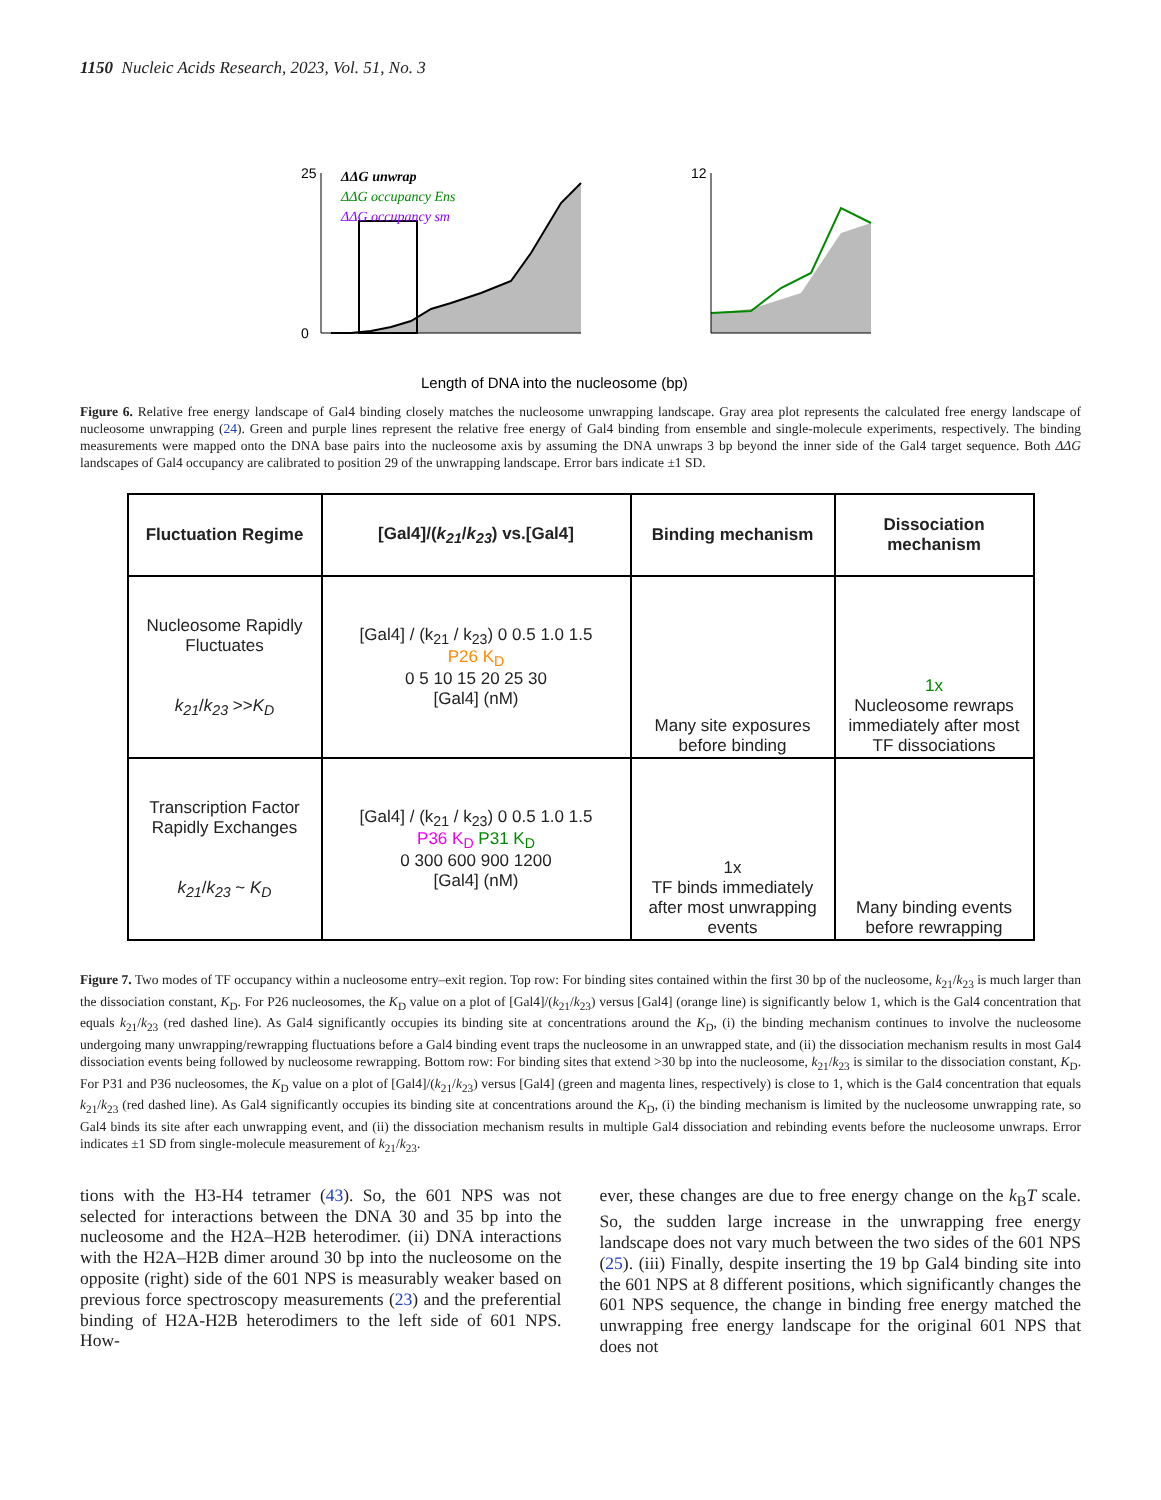1150 Nucleic Acids Research, 2023, Vol. 51, No. 3
25
0
ΔΔG unwrap
ΔΔG occupancy Ens
ΔΔG occupancy sm
12
Length of DNA into the nucleosome (bp)
Figure 6. Relative free energy landscape of Gal4 binding closely matches the nucleosome unwrapping landscape. Gray area plot represents the calculated free energy landscape of nucleosome unwrapping (24). Green and purple lines represent the relative free energy of Gal4 binding from ensemble and single-molecule experiments, respectively. The binding measurements were mapped onto the DNA base pairs into the nucleosome axis by assuming the DNA unwraps 3 bp beyond the inner side of the Gal4 target sequence. Both ΔΔG landscapes of Gal4 occupancy are calibrated to position 29 of the unwrapping landscape. Error bars indicate ±1 SD.
| Fluctuation Regime | [Gal4]/( k<sub>21</sub> / k<sub>23</sub> ) vs.[Gal4] | Binding mechanism | Dissociation mechanism |
| --- | --- | --- | --- |
| Nucleosome Rapidly Fluctuates k<sub>21</sub> / k<sub>23</sub> >> K<sub>D</sub> | [Gal4] / (k<sub>21</sub> / k<sub>23</sub>) 0 0.5 1.0 1.5 P26 K<sub>D</sub> 0 5 10 15 20 25 30 [Gal4] (nM) | Many site exposures before binding | 1x Nucleosome rewraps immediately after most TF dissociations |
| Transcription Factor Rapidly Exchanges k<sub>21</sub> / k<sub>23</sub> ~ K<sub>D</sub> | [Gal4] / (k<sub>21</sub> / k<sub>23</sub>) 0 0.5 1.0 1.5 P36 K<sub>D</sub> P31 K<sub>D</sub> 0 300 600 900 1200 [Gal4] (nM) | 1x TF binds immediately after most unwrapping events | Many binding events before rewrapping |
Figure 7. Two modes of TF occupancy within a nucleosome entry–exit region. Top row: For binding sites contained within the first 30 bp of the nucleosome, k<sub>21</sub>/k<sub>23</sub> is much larger than the dissociation constant, K<sub>D</sub>. For P26 nucleosomes, the K<sub>D</sub> value on a plot of [Gal4]/(k<sub>21</sub>/k<sub>23</sub>) versus [Gal4] (orange line) is significantly below 1, which is the Gal4 concentration that equals k<sub>21</sub>/k<sub>23</sub> (red dashed line). As Gal4 significantly occupies its binding site at concentrations around the K<sub>D</sub>, (i) the binding mechanism continues to involve the nucleosome undergoing many unwrapping/rewrapping fluctuations before a Gal4 binding event traps the nucleosome in an unwrapped state, and (ii) the dissociation mechanism results in most Gal4 dissociation events being followed by nucleosome rewrapping. Bottom row: For binding sites that extend >30 bp into the nucleosome, k<sub>21</sub>/k<sub>23</sub> is similar to the dissociation constant, K<sub>D</sub>. For P31 and P36 nucleosomes, the K<sub>D</sub> value on a plot of [Gal4]/(k<sub>21</sub>/k<sub>23</sub>) versus [Gal4] (green and magenta lines, respectively) is close to 1, which is the Gal4 concentration that equals k<sub>21</sub>/k<sub>23</sub> (red dashed line). As Gal4 significantly occupies its binding site at concentrations around the K<sub>D</sub>, (i) the binding mechanism is limited by the nucleosome unwrapping rate, so Gal4 binds its site after each unwrapping event, and (ii) the dissociation mechanism results in multiple Gal4 dissociation and rebinding events before the nucleosome unwraps. Error indicates ±1 SD from single-molecule measurement of k<sub>21</sub>/k<sub>23</sub>.
tions with the H3-H4 tetramer (43). So, the 601 NPS was not selected for interactions between the DNA 30 and 35 bp into the nucleosome and the H2A–H2B heterodimer. (ii) DNA interactions with the H2A–H2B dimer around 30 bp into the nucleosome on the opposite (right) side of the 601 NPS is measurably weaker based on previous force spectroscopy measurements (23) and the preferential binding of H2A-H2B heterodimers to the left side of 601 NPS. How-
ever, these changes are due to free energy change on the k<sub>B</sub>T scale. So, the sudden large increase in the unwrapping free energy landscape does not vary much between the two sides of the 601 NPS (25). (iii) Finally, despite inserting the 19 bp Gal4 binding site into the 601 NPS at 8 different positions, which significantly changes the 601 NPS sequence, the change in binding free energy matched the unwrapping free energy landscape for the original 601 NPS that does not